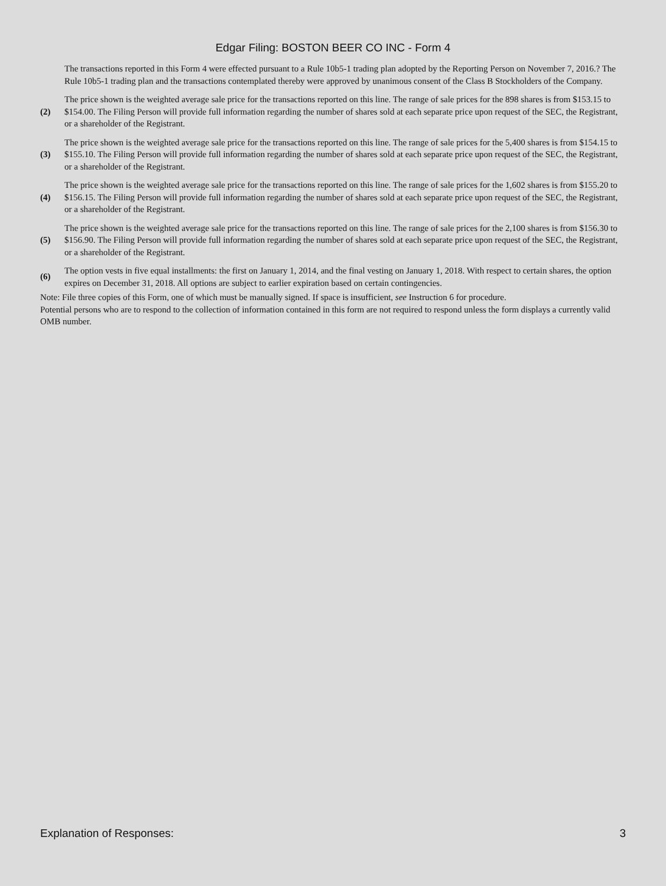Edgar Filing: BOSTON BEER CO INC - Form 4
The transactions reported in this Form 4 were effected pursuant to a Rule 10b5-1 trading plan adopted by the Reporting Person on November 7, 2016.? The Rule 10b5-1 trading plan and the transactions contemplated thereby were approved by unanimous consent of the Class B Stockholders of the Company.
(2) The price shown is the weighted average sale price for the transactions reported on this line. The range of sale prices for the 898 shares is from $153.15 to $154.00. The Filing Person will provide full information regarding the number of shares sold at each separate price upon request of the SEC, the Registrant, or a shareholder of the Registrant.
(3) The price shown is the weighted average sale price for the transactions reported on this line. The range of sale prices for the 5,400 shares is from $154.15 to $155.10. The Filing Person will provide full information regarding the number of shares sold at each separate price upon request of the SEC, the Registrant, or a shareholder of the Registrant.
(4) The price shown is the weighted average sale price for the transactions reported on this line. The range of sale prices for the 1,602 shares is from $155.20 to $156.15. The Filing Person will provide full information regarding the number of shares sold at each separate price upon request of the SEC, the Registrant, or a shareholder of the Registrant.
(5) The price shown is the weighted average sale price for the transactions reported on this line. The range of sale prices for the 2,100 shares is from $156.30 to $156.90. The Filing Person will provide full information regarding the number of shares sold at each separate price upon request of the SEC, the Registrant, or a shareholder of the Registrant.
(6) The option vests in five equal installments: the first on January 1, 2014, and the final vesting on January 1, 2018. With respect to certain shares, the option expires on December 31, 2018. All options are subject to earlier expiration based on certain contingencies.
Note: File three copies of this Form, one of which must be manually signed. If space is insufficient, see Instruction 6 for procedure.
Potential persons who are to respond to the collection of information contained in this form are not required to respond unless the form displays a currently valid OMB number.
Explanation of Responses: 3